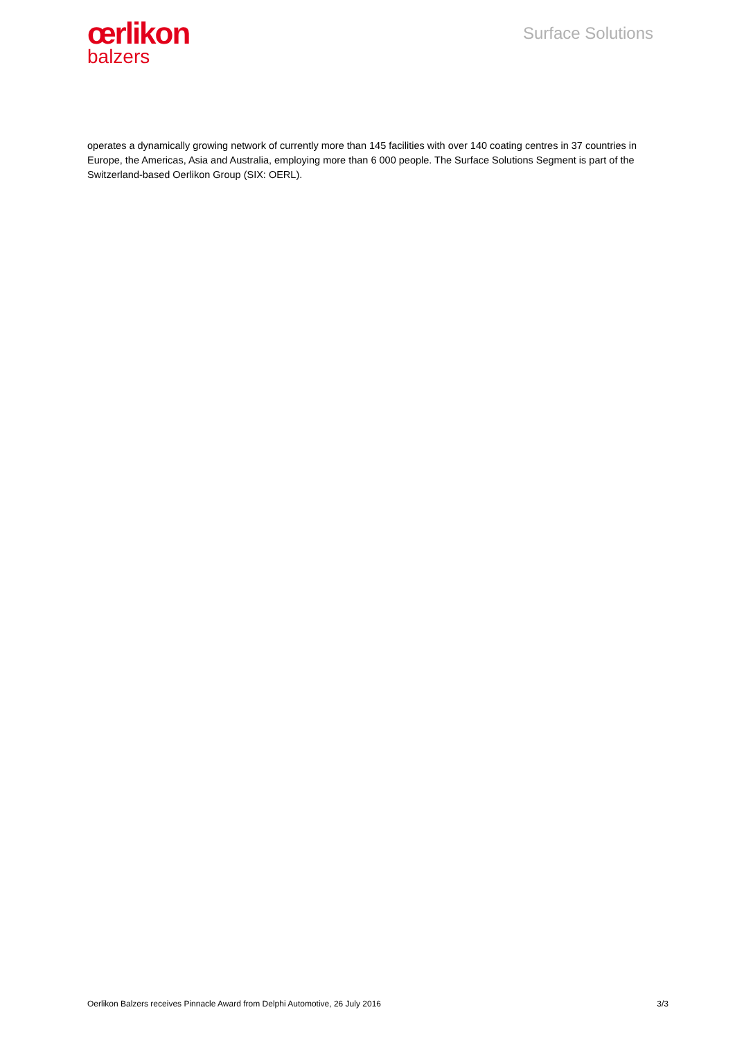œrlikon
balzers
Surface Solutions
operates a dynamically growing network of currently more than 145 facilities with over 140 coating centres in 37 countries in Europe, the Americas, Asia and Australia, employing more than 6 000 people. The Surface Solutions Segment is part of the Switzerland-based Oerlikon Group (SIX: OERL).
Oerlikon Balzers receives Pinnacle Award from Delphi Automotive, 26 July 2016 3/3